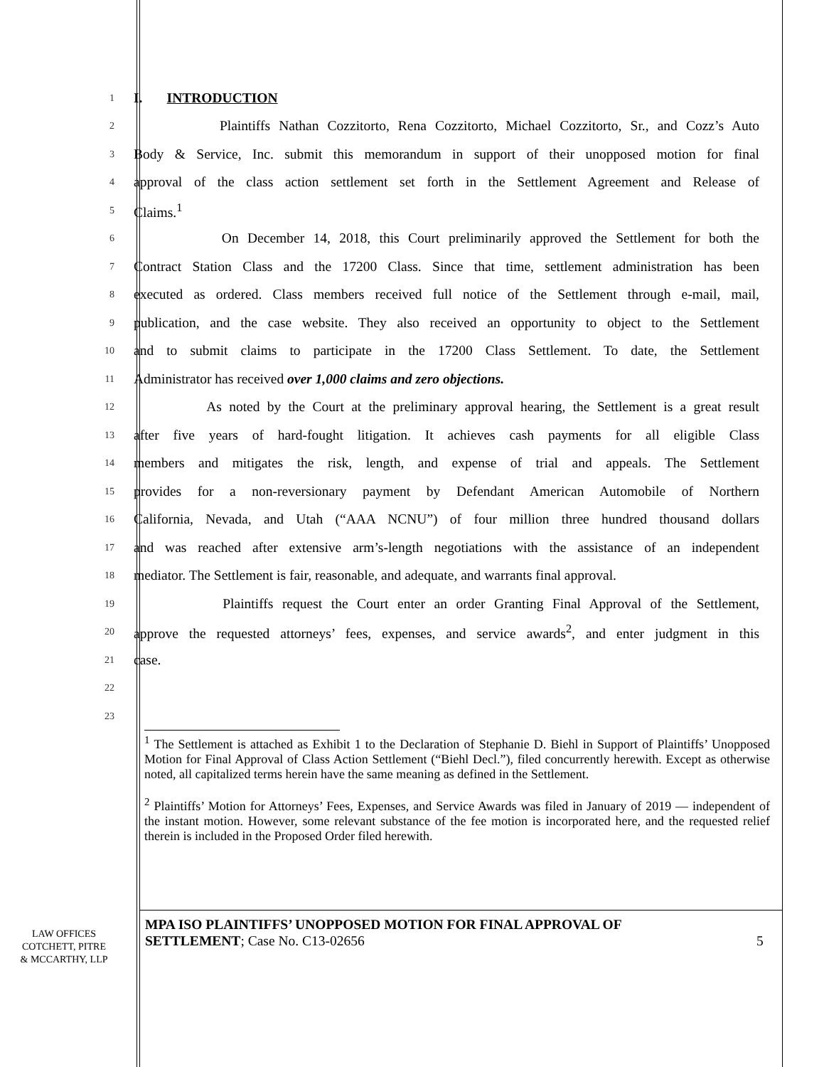1 I. INTRODUCTION
2 Plaintiffs Nathan Cozzitorto, Rena Cozzitorto, Michael Cozzitorto, Sr., and Cozz’s Auto
3 Body & Service, Inc. submit this memorandum in support of their unopposed motion for final
4 approval of the class action settlement set forth in the Settlement Agreement and Release of
5 Claims.<sup>1</sup>
6 On December 14, 2018, this Court preliminarily approved the Settlement for both the
7 Contract Station Class and the 17200 Class. Since that time, settlement administration has been
8 executed as ordered. Class members received full notice of the Settlement through e-mail, mail,
9 publication, and the case website. They also received an opportunity to object to the Settlement
10 and to submit claims to participate in the 17200 Class Settlement. To date, the Settlement
11 Administrator has received over 1,000 claims and zero objections.
12 As noted by the Court at the preliminary approval hearing, the Settlement is a great result
13 after five years of hard-fought litigation. It achieves cash payments for all eligible Class
14 members and mitigates the risk, length, and expense of trial and appeals. The Settlement
15 provides for a non-reversionary payment by Defendant American Automobile of Northern
16 California, Nevada, and Utah (“AAA NCNU”) of four million three hundred thousand dollars
17 and was reached after extensive arm’s-length negotiations with the assistance of an independent
18 mediator. The Settlement is fair, reasonable, and adequate, and warrants final approval.
19 Plaintiffs request the Court enter an order Granting Final Approval of the Settlement,
20 approve the requested attorneys’ fees, expenses, and service awards<sup>2</sup>, and enter judgment in this
21 case.
22
23
<sup>1</sup> The Settlement is attached as Exhibit 1 to the Declaration of Stephanie D. Biehl in Support of Plaintiffs’ Unopposed Motion for Final Approval of Class Action Settlement (“Biehl Decl.”), filed concurrently herewith. Except as otherwise noted, all capitalized terms herein have the same meaning as defined in the Settlement.
<sup>2</sup> Plaintiffs’ Motion for Attorneys’ Fees, Expenses, and Service Awards was filed in January of 2019 — independent of the instant motion. However, some relevant substance of the fee motion is incorporated here, and the requested relief therein is included in the Proposed Order filed herewith.
LAW OFFICES
COTCHETT, PITRE
& MCCARTHY, LLP
MPA ISO PLAINTIFFS’ UNOPPOSED MOTION FOR FINAL APPROVAL OF SETTLEMENT; Case No. C13-02656
5